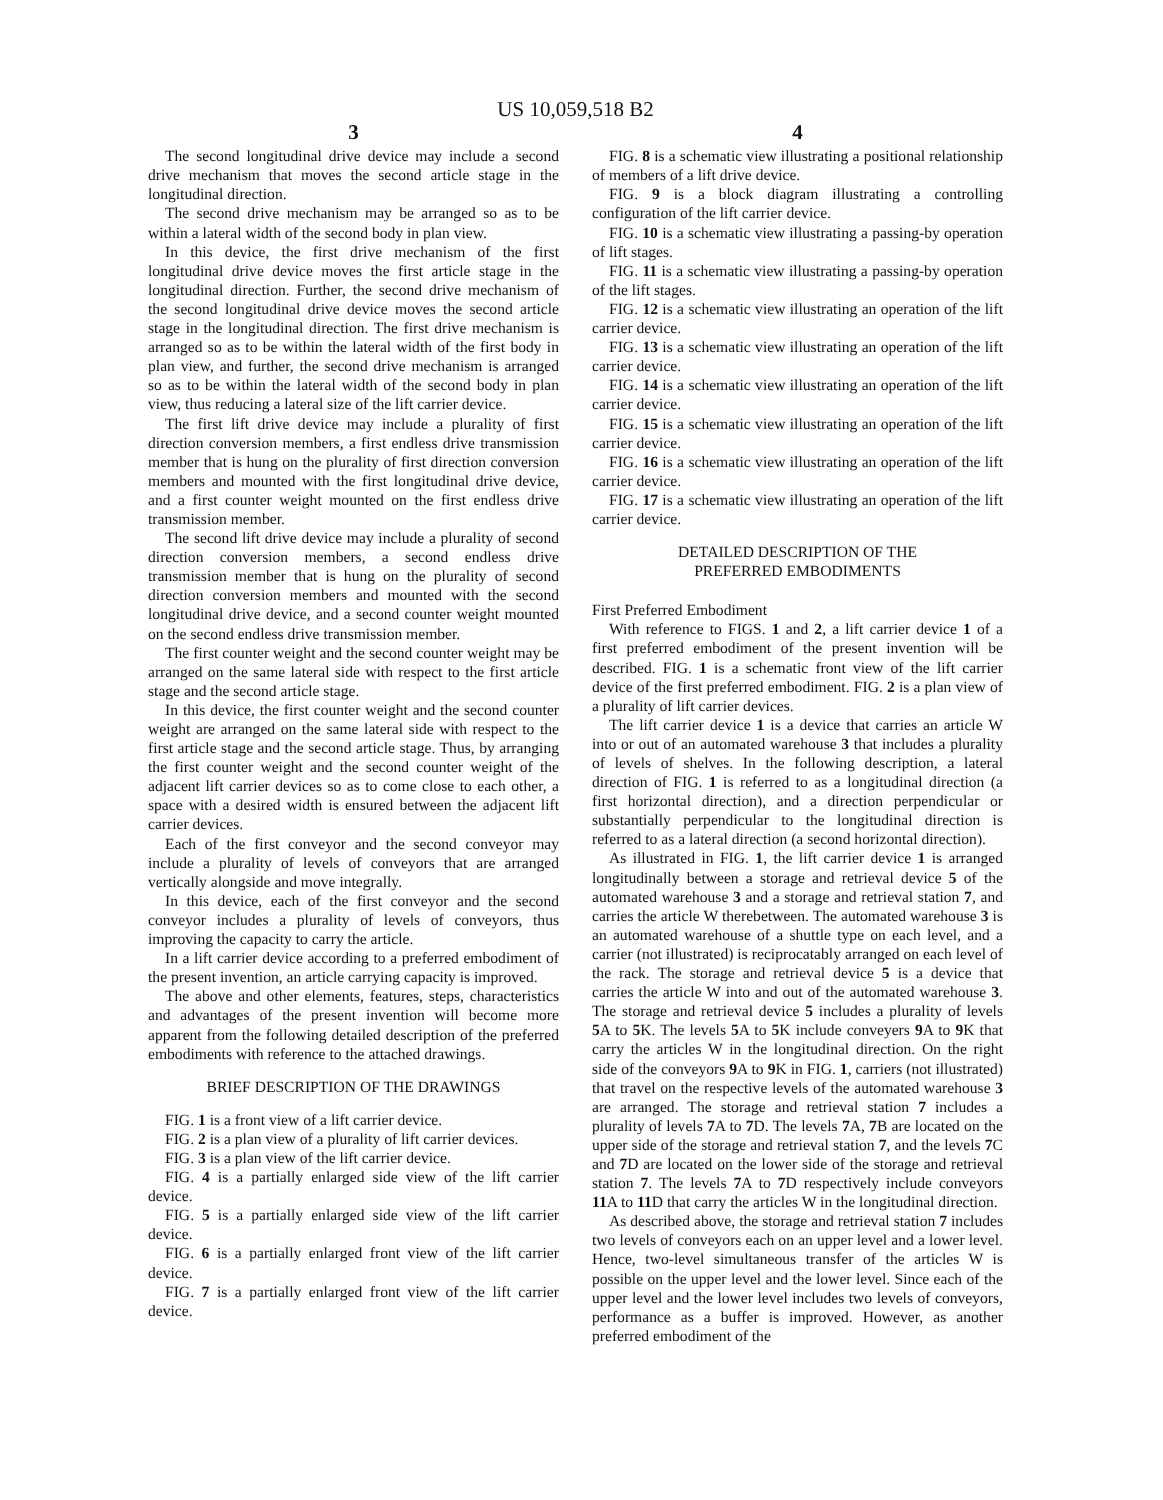US 10,059,518 B2
3
The second longitudinal drive device may include a second drive mechanism that moves the second article stage in the longitudinal direction.
The second drive mechanism may be arranged so as to be within a lateral width of the second body in plan view.
In this device, the first drive mechanism of the first longitudinal drive device moves the first article stage in the longitudinal direction. Further, the second drive mechanism of the second longitudinal drive device moves the second article stage in the longitudinal direction. The first drive mechanism is arranged so as to be within the lateral width of the first body in plan view, and further, the second drive mechanism is arranged so as to be within the lateral width of the second body in plan view, thus reducing a lateral size of the lift carrier device.
The first lift drive device may include a plurality of first direction conversion members, a first endless drive transmission member that is hung on the plurality of first direction conversion members and mounted with the first longitudinal drive device, and a first counter weight mounted on the first endless drive transmission member.
The second lift drive device may include a plurality of second direction conversion members, a second endless drive transmission member that is hung on the plurality of second direction conversion members and mounted with the second longitudinal drive device, and a second counter weight mounted on the second endless drive transmission member.
The first counter weight and the second counter weight may be arranged on the same lateral side with respect to the first article stage and the second article stage.
In this device, the first counter weight and the second counter weight are arranged on the same lateral side with respect to the first article stage and the second article stage. Thus, by arranging the first counter weight and the second counter weight of the adjacent lift carrier devices so as to come close to each other, a space with a desired width is ensured between the adjacent lift carrier devices.
Each of the first conveyor and the second conveyor may include a plurality of levels of conveyors that are arranged vertically alongside and move integrally.
In this device, each of the first conveyor and the second conveyor includes a plurality of levels of conveyors, thus improving the capacity to carry the article.
In a lift carrier device according to a preferred embodiment of the present invention, an article carrying capacity is improved.
The above and other elements, features, steps, characteristics and advantages of the present invention will become more apparent from the following detailed description of the preferred embodiments with reference to the attached drawings.
BRIEF DESCRIPTION OF THE DRAWINGS
FIG. 1 is a front view of a lift carrier device.
FIG. 2 is a plan view of a plurality of lift carrier devices.
FIG. 3 is a plan view of the lift carrier device.
FIG. 4 is a partially enlarged side view of the lift carrier device.
FIG. 5 is a partially enlarged side view of the lift carrier device.
FIG. 6 is a partially enlarged front view of the lift carrier device.
FIG. 7 is a partially enlarged front view of the lift carrier device.
4
FIG. 8 is a schematic view illustrating a positional relationship of members of a lift drive device.
FIG. 9 is a block diagram illustrating a controlling configuration of the lift carrier device.
FIG. 10 is a schematic view illustrating a passing-by operation of lift stages.
FIG. 11 is a schematic view illustrating a passing-by operation of the lift stages.
FIG. 12 is a schematic view illustrating an operation of the lift carrier device.
FIG. 13 is a schematic view illustrating an operation of the lift carrier device.
FIG. 14 is a schematic view illustrating an operation of the lift carrier device.
FIG. 15 is a schematic view illustrating an operation of the lift carrier device.
FIG. 16 is a schematic view illustrating an operation of the lift carrier device.
FIG. 17 is a schematic view illustrating an operation of the lift carrier device.
DETAILED DESCRIPTION OF THE
PREFERRED EMBODIMENTS
First Preferred Embodiment
With reference to FIGS. 1 and 2, a lift carrier device 1 of a first preferred embodiment of the present invention will be described. FIG. 1 is a schematic front view of the lift carrier device of the first preferred embodiment. FIG. 2 is a plan view of a plurality of lift carrier devices.
The lift carrier device 1 is a device that carries an article W into or out of an automated warehouse 3 that includes a plurality of levels of shelves. In the following description, a lateral direction of FIG. 1 is referred to as a longitudinal direction (a first horizontal direction), and a direction perpendicular or substantially perpendicular to the longitudinal direction is referred to as a lateral direction (a second horizontal direction).
As illustrated in FIG. 1, the lift carrier device 1 is arranged longitudinally between a storage and retrieval device 5 of the automated warehouse 3 and a storage and retrieval station 7, and carries the article W therebetween. The automated warehouse 3 is an automated warehouse of a shuttle type on each level, and a carrier (not illustrated) is reciprocatably arranged on each level of the rack. The storage and retrieval device 5 is a device that carries the article W into and out of the automated warehouse 3. The storage and retrieval device 5 includes a plurality of levels 5 A to 5 K. The levels 5 A to 5 K include conveyers 9 A to 9 K that carry the articles W in the longitudinal direction. On the right side of the conveyors 9 A to 9 K in FIG. 1, carriers (not illustrated) that travel on the respective levels of the automated warehouse 3 are arranged. The storage and retrieval station 7 includes a plurality of levels 7 A to 7 D. The levels 7 A, 7 B are located on the upper side of the storage and retrieval station 7, and the levels 7 C and 7 D are located on the lower side of the storage and retrieval station 7. The levels 7 A to 7 D respectively include conveyors 11 A to 11 D that carry the articles W in the longitudinal direction.
As described above, the storage and retrieval station 7 includes two levels of conveyors each on an upper level and a lower level. Hence, two-level simultaneous transfer of the articles W is possible on the upper level and the lower level. Since each of the upper level and the lower level includes two levels of conveyors, performance as a buffer is improved. However, as another preferred embodiment of the